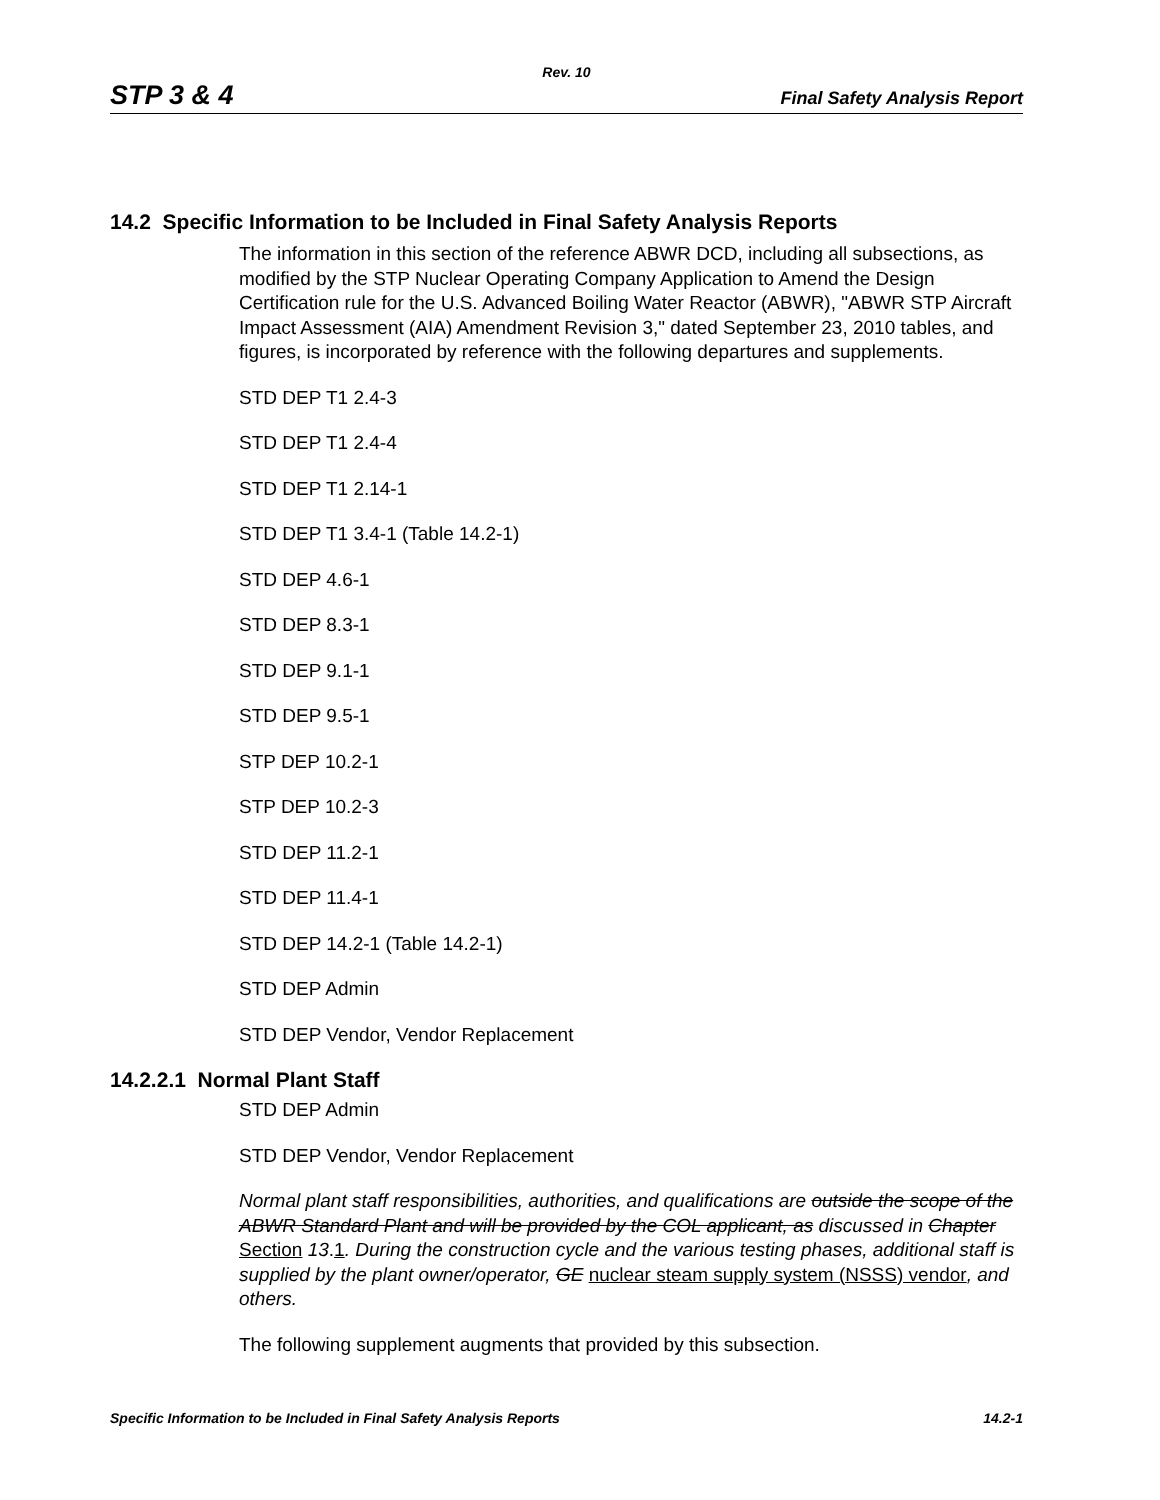Rev. 10
STP 3 & 4 Final Safety Analysis Report
14.2 Specific Information to be Included in Final Safety Analysis Reports
The information in this section of the reference ABWR DCD, including all subsections, as modified by the STP Nuclear Operating Company Application to Amend the Design Certification rule for the U.S. Advanced Boiling Water Reactor (ABWR), "ABWR STP Aircraft Impact Assessment (AIA) Amendment Revision 3," dated September 23, 2010 tables, and figures, is incorporated by reference with the following departures and supplements.
STD DEP T1 2.4-3
STD DEP T1 2.4-4
STD DEP T1 2.14-1
STD DEP T1 3.4-1 (Table 14.2-1)
STD DEP 4.6-1
STD DEP 8.3-1
STD DEP 9.1-1
STD DEP 9.5-1
STP DEP 10.2-1
STP DEP 10.2-3
STD DEP 11.2-1
STD DEP 11.4-1
STD DEP 14.2-1 (Table 14.2-1)
STD DEP Admin
STD DEP Vendor, Vendor Replacement
14.2.2.1 Normal Plant Staff
STD DEP Admin
STD DEP Vendor, Vendor Replacement
Normal plant staff responsibilities, authorities, and qualifications are outside the scope of the ABWR Standard Plant and will be provided by the COL applicant, as discussed in Chapter Section 13.1. During the construction cycle and the various testing phases, additional staff is supplied by the plant owner/operator, GE nuclear steam supply system (NSSS) vendor, and others.
The following supplement augments that provided by this subsection.
Specific Information to be Included in Final Safety Analysis Reports 14.2-1